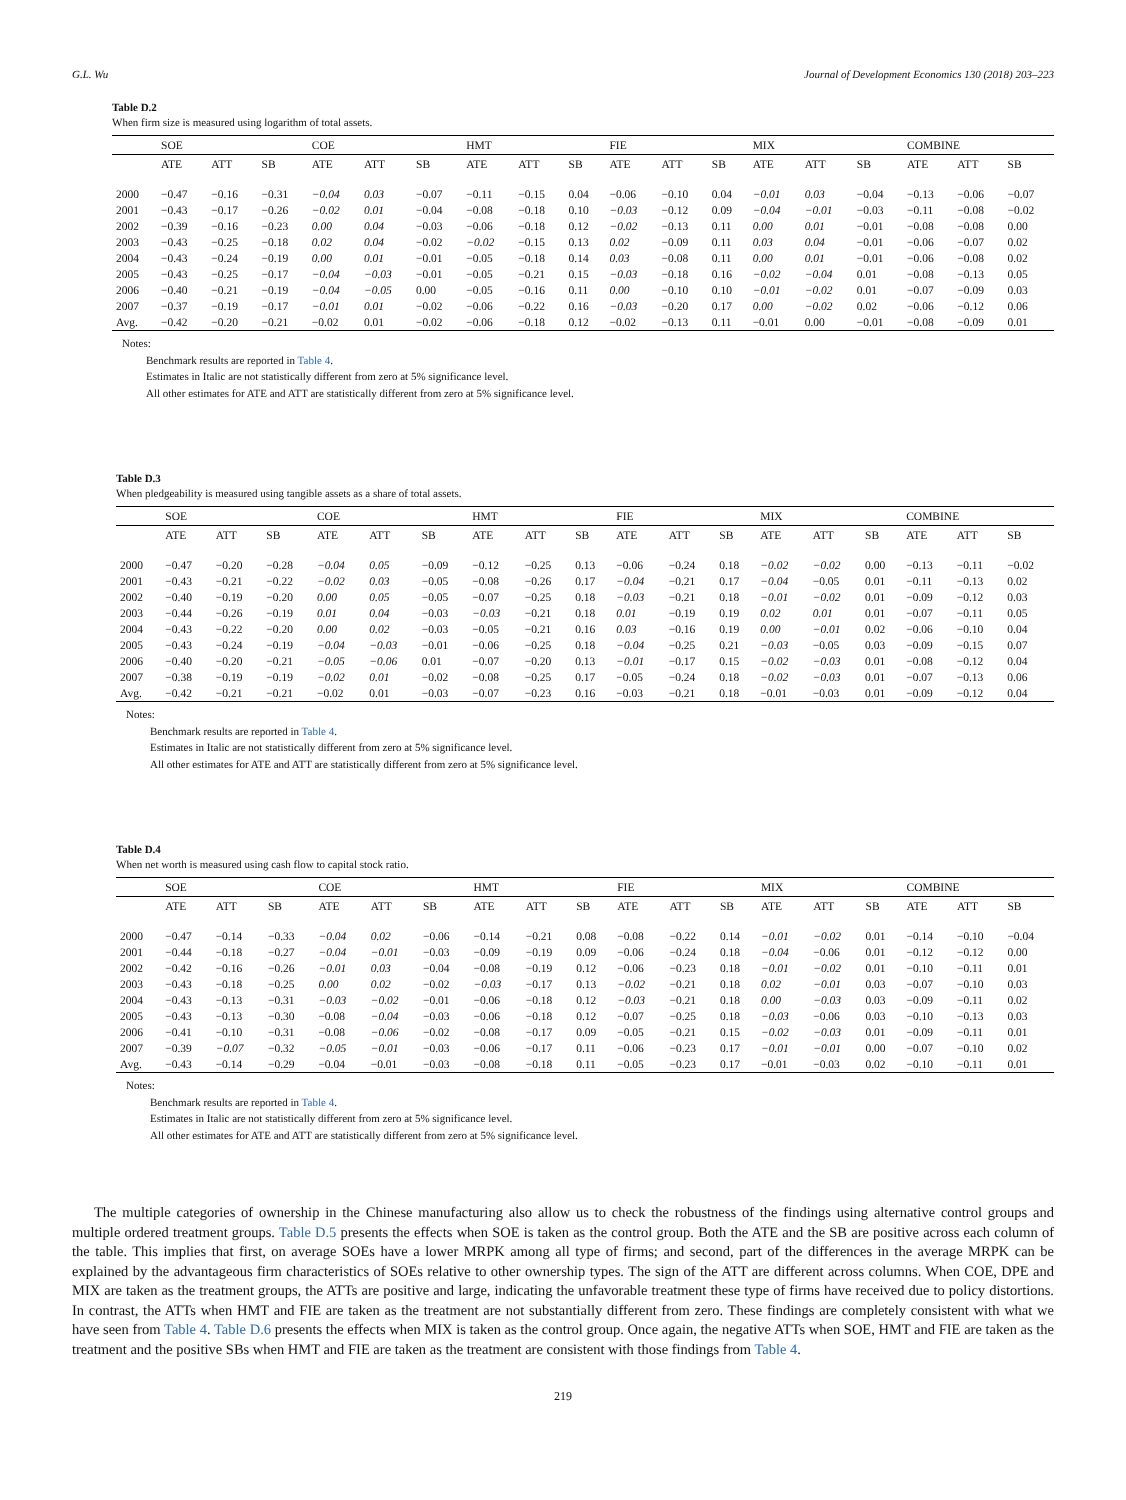G.L. Wu Journal of Development Economics 130 (2018) 203–223
Table D.2
When firm size is measured using logarithm of total assets.
| | SOE | | | COE | | | HMT | | | FIE | | | MIX | | | COMBINE | | |
| --- | --- | --- | --- | --- | --- | --- | --- | --- | --- | --- | --- | --- | --- | --- | --- | --- | --- | --- |
| | ATE | ATT | SB | ATE | ATT | SB | ATE | ATT | SB | ATE | ATT | SB | ATE | ATT | SB | ATE | ATT | SB |
| 2000 | −0.47 | −0.16 | −0.31 | −0.04 | 0.03 | −0.07 | −0.11 | −0.15 | 0.04 | −0.06 | −0.10 | 0.04 | −0.01 | 0.03 | −0.04 | −0.13 | −0.06 | −0.07 |
| 2001 | −0.43 | −0.17 | −0.26 | −0.02 | 0.01 | −0.04 | −0.08 | −0.18 | 0.10 | −0.03 | −0.12 | 0.09 | −0.04 | −0.01 | −0.03 | −0.11 | −0.08 | −0.02 |
| 2002 | −0.39 | −0.16 | −0.23 | 0.00 | 0.04 | −0.03 | −0.06 | −0.18 | 0.12 | −0.02 | −0.13 | 0.11 | 0.00 | 0.01 | −0.01 | −0.08 | −0.08 | 0.00 |
| 2003 | −0.43 | −0.25 | −0.18 | 0.02 | 0.04 | −0.02 | −0.02 | −0.15 | 0.13 | 0.02 | −0.09 | 0.11 | 0.03 | 0.04 | −0.01 | −0.06 | −0.07 | 0.02 |
| 2004 | −0.43 | −0.24 | −0.19 | 0.00 | 0.01 | −0.01 | −0.05 | −0.18 | 0.14 | 0.03 | −0.08 | 0.11 | 0.00 | 0.01 | −0.01 | −0.06 | −0.08 | 0.02 |
| 2005 | −0.43 | −0.25 | −0.17 | −0.04 | −0.03 | −0.01 | −0.05 | −0.21 | 0.15 | −0.03 | −0.18 | 0.16 | −0.02 | −0.04 | 0.01 | −0.08 | −0.13 | 0.05 |
| 2006 | −0.40 | −0.21 | −0.19 | −0.04 | −0.05 | 0.00 | −0.05 | −0.16 | 0.11 | 0.00 | −0.10 | 0.10 | −0.01 | −0.02 | 0.01 | −0.07 | −0.09 | 0.03 |
| 2007 | −0.37 | −0.19 | −0.17 | −0.01 | 0.01 | −0.02 | −0.06 | −0.22 | 0.16 | −0.03 | −0.20 | 0.17 | 0.00 | −0.02 | 0.02 | −0.06 | −0.12 | 0.06 |
| Avg. | −0.42 | −0.20 | −0.21 | −0.02 | 0.01 | −0.02 | −0.06 | −0.18 | 0.12 | −0.02 | −0.13 | 0.11 | −0.01 | 0.00 | −0.01 | −0.08 | −0.09 | 0.01 |
Notes:
Benchmark results are reported in Table 4.
Estimates in Italic are not statistically different from zero at 5% significance level.
All other estimates for ATE and ATT are statistically different from zero at 5% significance level.
Table D.3
When pledgeability is measured using tangible assets as a share of total assets.
| | SOE | | | COE | | | HMT | | | FIE | | | MIX | | | COMBINE | | |
| --- | --- | --- | --- | --- | --- | --- | --- | --- | --- | --- | --- | --- | --- | --- | --- | --- | --- | --- |
| | ATE | ATT | SB | ATE | ATT | SB | ATE | ATT | SB | ATE | ATT | SB | ATE | ATT | SB | ATE | ATT | SB |
| 2000 | −0.47 | −0.20 | −0.28 | −0.04 | 0.05 | −0.09 | −0.12 | −0.25 | 0.13 | −0.06 | −0.24 | 0.18 | −0.02 | −0.02 | 0.00 | −0.13 | −0.11 | −0.02 |
| 2001 | −0.43 | −0.21 | −0.22 | −0.02 | 0.03 | −0.05 | −0.08 | −0.26 | 0.17 | −0.04 | −0.21 | 0.17 | −0.04 | −0.05 | 0.01 | −0.11 | −0.13 | 0.02 |
| 2002 | −0.40 | −0.19 | −0.20 | 0.00 | 0.05 | −0.05 | −0.07 | −0.25 | 0.18 | −0.03 | −0.21 | 0.18 | −0.01 | −0.02 | 0.01 | −0.09 | −0.12 | 0.03 |
| 2003 | −0.44 | −0.26 | −0.19 | 0.01 | 0.04 | −0.03 | −0.03 | −0.21 | 0.18 | 0.01 | −0.19 | 0.19 | 0.02 | 0.01 | 0.01 | −0.07 | −0.11 | 0.05 |
| 2004 | −0.43 | −0.22 | −0.20 | 0.00 | 0.02 | −0.03 | −0.05 | −0.21 | 0.16 | 0.03 | −0.16 | 0.19 | 0.00 | −0.01 | 0.02 | −0.06 | −0.10 | 0.04 |
| 2005 | −0.43 | −0.24 | −0.19 | −0.04 | −0.03 | −0.01 | −0.06 | −0.25 | 0.18 | −0.04 | −0.25 | 0.21 | −0.03 | −0.05 | 0.03 | −0.09 | −0.15 | 0.07 |
| 2006 | −0.40 | −0.20 | −0.21 | −0.05 | −0.06 | 0.01 | −0.07 | −0.20 | 0.13 | −0.01 | −0.17 | 0.15 | −0.02 | −0.03 | 0.01 | −0.08 | −0.12 | 0.04 |
| 2007 | −0.38 | −0.19 | −0.19 | −0.02 | 0.01 | −0.02 | −0.08 | −0.25 | 0.17 | −0.05 | −0.24 | 0.18 | −0.02 | −0.03 | 0.01 | −0.07 | −0.13 | 0.06 |
| Avg. | −0.42 | −0.21 | −0.21 | −0.02 | 0.01 | −0.03 | −0.07 | −0.23 | 0.16 | −0.03 | −0.21 | 0.18 | −0.01 | −0.03 | 0.01 | −0.09 | −0.12 | 0.04 |
Notes:
Benchmark results are reported in Table 4.
Estimates in Italic are not statistically different from zero at 5% significance level.
All other estimates for ATE and ATT are statistically different from zero at 5% significance level.
Table D.4
When net worth is measured using cash flow to capital stock ratio.
| | SOE | | | COE | | | HMT | | | FIE | | | MIX | | | COMBINE | | |
| --- | --- | --- | --- | --- | --- | --- | --- | --- | --- | --- | --- | --- | --- | --- | --- | --- | --- | --- |
| | ATE | ATT | SB | ATE | ATT | SB | ATE | ATT | SB | ATE | ATT | SB | ATE | ATT | SB | ATE | ATT | SB |
| 2000 | −0.47 | −0.14 | −0.33 | −0.04 | 0.02 | −0.06 | −0.14 | −0.21 | 0.08 | −0.08 | −0.22 | 0.14 | −0.01 | −0.02 | 0.01 | −0.14 | −0.10 | −0.04 |
| 2001 | −0.44 | −0.18 | −0.27 | −0.04 | −0.01 | −0.03 | −0.09 | −0.19 | 0.09 | −0.06 | −0.24 | 0.18 | −0.04 | −0.06 | 0.01 | −0.12 | −0.12 | 0.00 |
| 2002 | −0.42 | −0.16 | −0.26 | −0.01 | 0.03 | −0.04 | −0.08 | −0.19 | 0.12 | −0.06 | −0.23 | 0.18 | −0.01 | −0.02 | 0.01 | −0.10 | −0.11 | 0.01 |
| 2003 | −0.43 | −0.18 | −0.25 | 0.00 | 0.02 | −0.02 | −0.03 | −0.17 | 0.13 | −0.02 | −0.21 | 0.18 | 0.02 | −0.01 | 0.03 | −0.07 | −0.10 | 0.03 |
| 2004 | −0.43 | −0.13 | −0.31 | −0.03 | −0.02 | −0.01 | −0.06 | −0.18 | 0.12 | −0.03 | −0.21 | 0.18 | 0.00 | −0.03 | 0.03 | −0.09 | −0.11 | 0.02 |
| 2005 | −0.43 | −0.13 | −0.30 | −0.08 | −0.04 | −0.03 | −0.06 | −0.18 | 0.12 | −0.07 | −0.25 | 0.18 | −0.03 | −0.06 | 0.03 | −0.10 | −0.13 | 0.03 |
| 2006 | −0.41 | −0.10 | −0.31 | −0.08 | −0.06 | −0.02 | −0.08 | −0.17 | 0.09 | −0.05 | −0.21 | 0.15 | −0.02 | −0.03 | 0.01 | −0.09 | −0.11 | 0.01 |
| 2007 | −0.39 | −0.07 | −0.32 | −0.05 | −0.01 | −0.03 | −0.06 | −0.17 | 0.11 | −0.06 | −0.23 | 0.17 | −0.01 | −0.01 | 0.00 | −0.07 | −0.10 | 0.02 |
| Avg. | −0.43 | −0.14 | −0.29 | −0.04 | −0.01 | −0.03 | −0.08 | −0.18 | 0.11 | −0.05 | −0.23 | 0.17 | −0.01 | −0.03 | 0.02 | −0.10 | −0.11 | 0.01 |
Notes:
Benchmark results are reported in Table 4.
Estimates in Italic are not statistically different from zero at 5% significance level.
All other estimates for ATE and ATT are statistically different from zero at 5% significance level.
The multiple categories of ownership in the Chinese manufacturing also allow us to check the robustness of the findings using alternative control groups and multiple ordered treatment groups. Table D.5 presents the effects when SOE is taken as the control group. Both the ATE and the SB are positive across each column of the table. This implies that first, on average SOEs have a lower MRPK among all type of firms; and second, part of the differences in the average MRPK can be explained by the advantageous firm characteristics of SOEs relative to other ownership types. The sign of the ATT are different across columns. When COE, DPE and MIX are taken as the treatment groups, the ATTs are positive and large, indicating the unfavorable treatment these type of firms have received due to policy distortions. In contrast, the ATTs when HMT and FIE are taken as the treatment are not substantially different from zero. These findings are completely consistent with what we have seen from Table 4. Table D.6 presents the effects when MIX is taken as the control group. Once again, the negative ATTs when SOE, HMT and FIE are taken as the treatment and the positive SBs when HMT and FIE are taken as the treatment are consistent with those findings from Table 4.
219